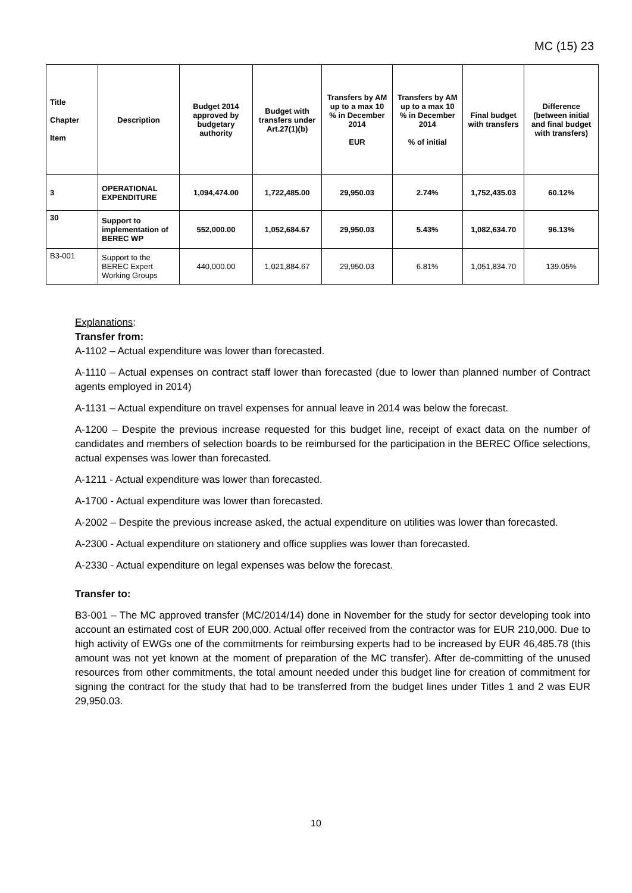MC (15) 23
| Title Chapter Item | Description | Budget 2014 approved by budgetary authority | Budget with transfers under Art.27(1)(b) | Transfers by AM up to a max 10 % in December 2014 EUR | Transfers by AM up to a max 10 % in December 2014 % of initial | Final budget with transfers | Difference (between initial and final budget with transfers) |
| --- | --- | --- | --- | --- | --- | --- | --- |
| 3 | OPERATIONAL EXPENDITURE | 1,094,474.00 | 1,722,485.00 | 29,950.03 | 2.74% | 1,752,435.03 | 60.12% |
| 30 | Support to implementation of BEREC WP | 552,000.00 | 1,052,684.67 | 29,950.03 | 5.43% | 1,082,634.70 | 96.13% |
| B3-001 | Support to the BEREC Expert Working Groups | 440,000.00 | 1,021,884.67 | 29,950.03 | 6.81% | 1,051,834.70 | 139.05% |
Explanations:
Transfer from:
A-1102 – Actual expenditure was lower than forecasted.
A-1110 – Actual expenses on contract staff lower than forecasted (due to lower than planned number of Contract agents employed in 2014)
A-1131 – Actual expenditure on travel expenses for annual leave in 2014 was below the forecast.
A-1200 – Despite the previous increase requested for this budget line, receipt of exact data on the number of candidates and members of selection boards to be reimbursed for the participation in the BEREC Office selections, actual expenses was lower than forecasted.
A-1211 - Actual expenditure was lower than forecasted.
A-1700 - Actual expenditure was lower than forecasted.
A-2002 – Despite the previous increase asked, the actual expenditure on utilities was lower than forecasted.
A-2300 - Actual expenditure on stationery and office supplies was lower than forecasted.
A-2330 - Actual expenditure on legal expenses was below the forecast.
Transfer to:
B3-001 – The MC approved transfer (MC/2014/14) done in November for the study for sector developing took into account an estimated cost of EUR 200,000. Actual offer received from the contractor was for EUR 210,000. Due to high activity of EWGs one of the commitments for reimbursing experts had to be increased by EUR 46,485.78 (this amount was not yet known at the moment of preparation of the MC transfer). After de-committing of the unused resources from other commitments, the total amount needed under this budget line for creation of commitment for signing the contract for the study that had to be transferred from the budget lines under Titles 1 and 2 was EUR 29,950.03.
10